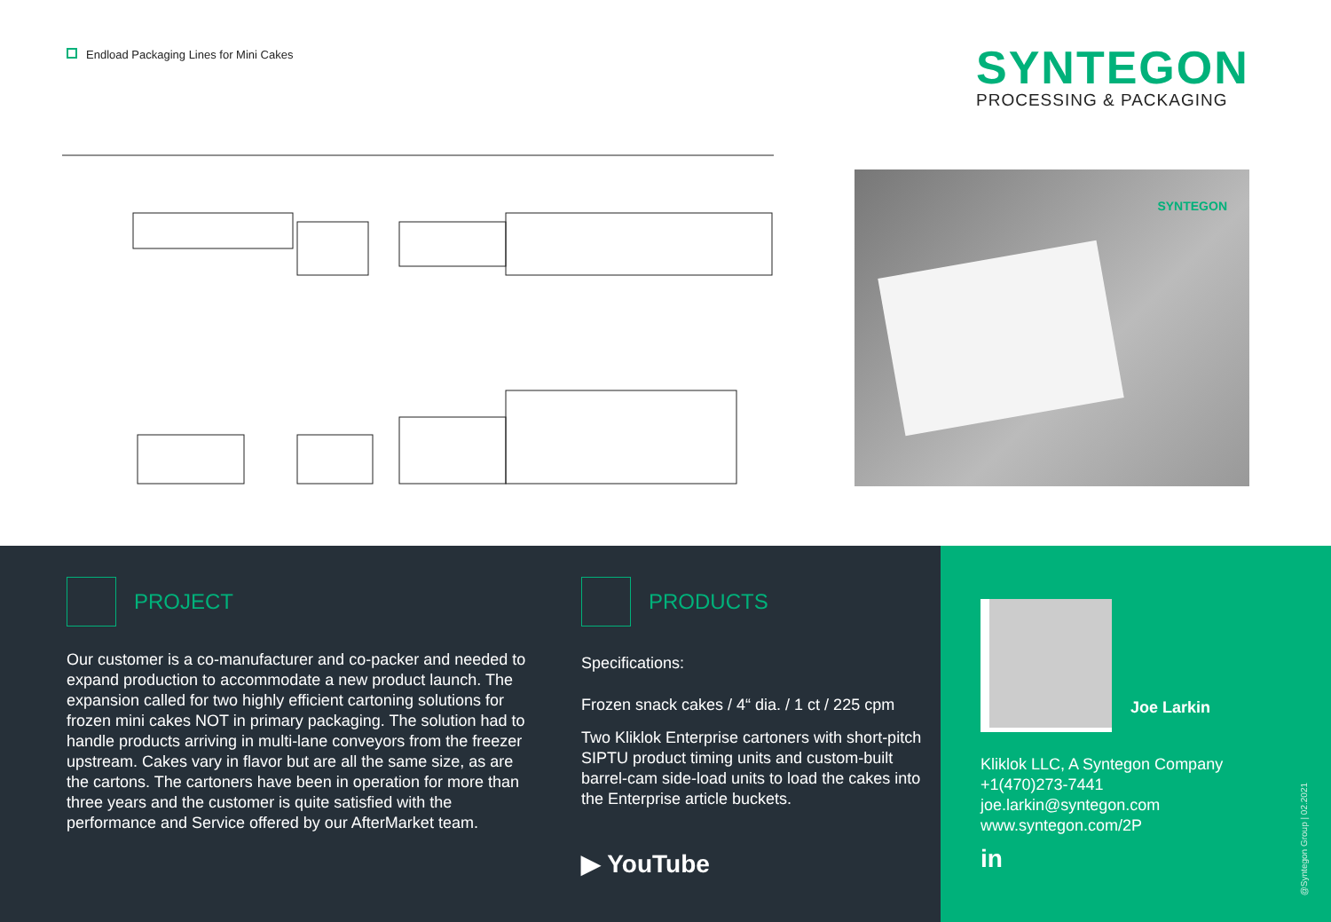Endload Packaging Lines for Mini Cakes
SYNTEGON
PROCESSING & PACKAGING
SYNTEGON
PROJECT
Our customer is a co-manufacturer and co-packer and needed to expand production to accommodate a new product launch. The expansion called for two highly efficient cartoning solutions for frozen mini cakes NOT in primary packaging. The solution had to handle products arriving in multi-lane conveyors from the freezer upstream. Cakes vary in flavor but are all the same size, as are the cartons. The cartoners have been in operation for more than three years and the customer is quite satisfied with the performance and Service offered by our AfterMarket team.
PRODUCTS
Specifications:
Frozen snack cakes / 4“ dia. / 1 ct / 225 cpm
Two Kliklok Enterprise cartoners with short-pitch SIPTU product timing units and custom-built barrel-cam side-load units to load the cakes into the Enterprise article buckets.
▶ YouTube
Joe Larkin
Kliklok LLC, A Syntegon Company
+1(470)273-7441
joe.larkin@syntegon.com
www.syntegon.com/2P
in
@Syntegon Group | 02.2021